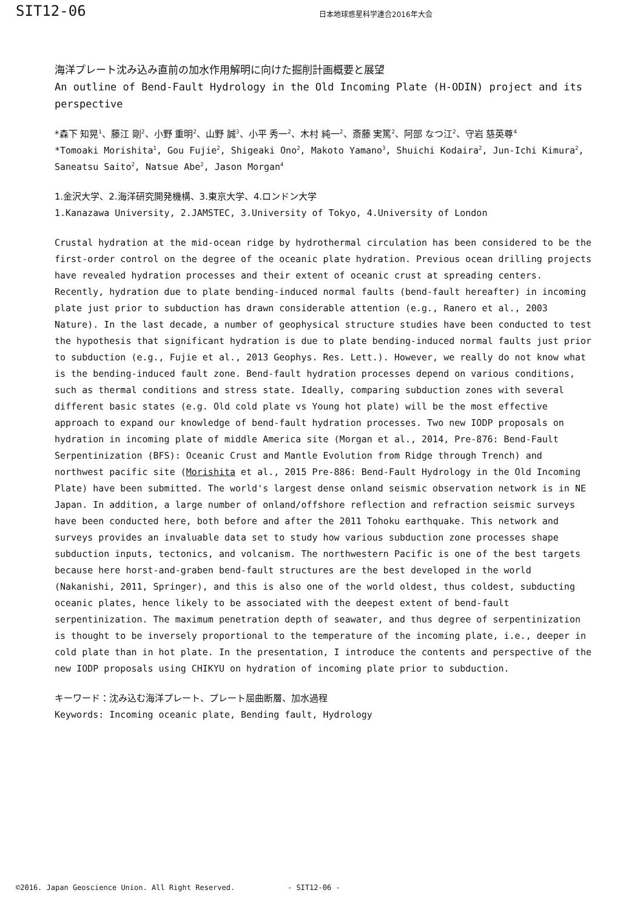SIT12-06
日本地球惑星科学連合2016年大会
海洋プレート沈み込み直前の加水作用解明に向けた掘削計画概要と展望
An outline of Bend-Fault Hydrology in the Old Incoming Plate (H-ODIN) project and its perspective
*森下 知晃<sup>1</sup>、藤江 剛<sup>2</sup>、小野 重明<sup>2</sup>、山野 誠<sup>3</sup>、小平 秀一<sup>2</sup>、木村 純一<sup>2</sup>、斎藤 実篤<sup>2</sup>、阿部 なつ江<sup>2</sup>、守岩 慈英尊<sup>4</sup>
*Tomoaki Morishita<sup>1</sup>, Gou Fujie<sup>2</sup>, Shigeaki Ono<sup>2</sup>, Makoto Yamano<sup>3</sup>, Shuichi Kodaira<sup>2</sup>, Jun-Ichi Kimura<sup>2</sup>, Saneatsu Saito<sup>2</sup>, Natsue Abe<sup>2</sup>, Jason Morgan<sup>4</sup>
1.金沢大学、2.海洋研究開発機構、3.東京大学、4.ロンドン大学
1.Kanazawa University, 2.JAMSTEC, 3.University of Tokyo, 4.University of London
Crustal hydration at the mid-ocean ridge by hydrothermal circulation has been considered to be the first-order control on the degree of the oceanic plate hydration. Previous ocean drilling projects have revealed hydration processes and their extent of oceanic crust at spreading centers. Recently, hydration due to plate bending-induced normal faults (bend-fault hereafter) in incoming plate just prior to subduction has drawn considerable attention (e.g., Ranero et al., 2003 Nature). In the last decade, a number of geophysical structure studies have been conducted to test the hypothesis that significant hydration is due to plate bending-induced normal faults just prior to subduction (e.g., Fujie et al., 2013 Geophys. Res. Lett.). However, we really do not know what is the bending-induced fault zone. Bend-fault hydration processes depend on various conditions, such as thermal conditions and stress state. Ideally, comparing subduction zones with several different basic states (e.g. Old cold plate vs Young hot plate) will be the most effective approach to expand our knowledge of bend-fault hydration processes. Two new IODP proposals on hydration in incoming plate of middle America site (Morgan et al., 2014, Pre-876: Bend-Fault Serpentinization (BFS): Oceanic Crust and Mantle Evolution from Ridge through Trench) and northwest pacific site (Morishita et al., 2015 Pre-886: Bend-Fault Hydrology in the Old Incoming Plate) have been submitted. The world's largest dense onland seismic observation network is in NE Japan. In addition, a large number of onland/offshore reflection and refraction seismic surveys have been conducted here, both before and after the 2011 Tohoku earthquake. This network and surveys provides an invaluable data set to study how various subduction zone processes shape subduction inputs, tectonics, and volcanism. The northwestern Pacific is one of the best targets because here horst-and-graben bend-fault structures are the best developed in the world (Nakanishi, 2011, Springer), and this is also one of the world oldest, thus coldest, subducting oceanic plates, hence likely to be associated with the deepest extent of bend-fault serpentinization. The maximum penetration depth of seawater, and thus degree of serpentinization is thought to be inversely proportional to the temperature of the incoming plate, i.e., deeper in cold plate than in hot plate. In the presentation, I introduce the contents and perspective of the new IODP proposals using CHIKYU on hydration of incoming plate prior to subduction.
キーワード：沈み込む海洋プレート、プレート屈曲断層、加水過程
Keywords: Incoming oceanic plate, Bending fault, Hydrology
©2016. Japan Geoscience Union. All Right Reserved. - SIT12-06 -